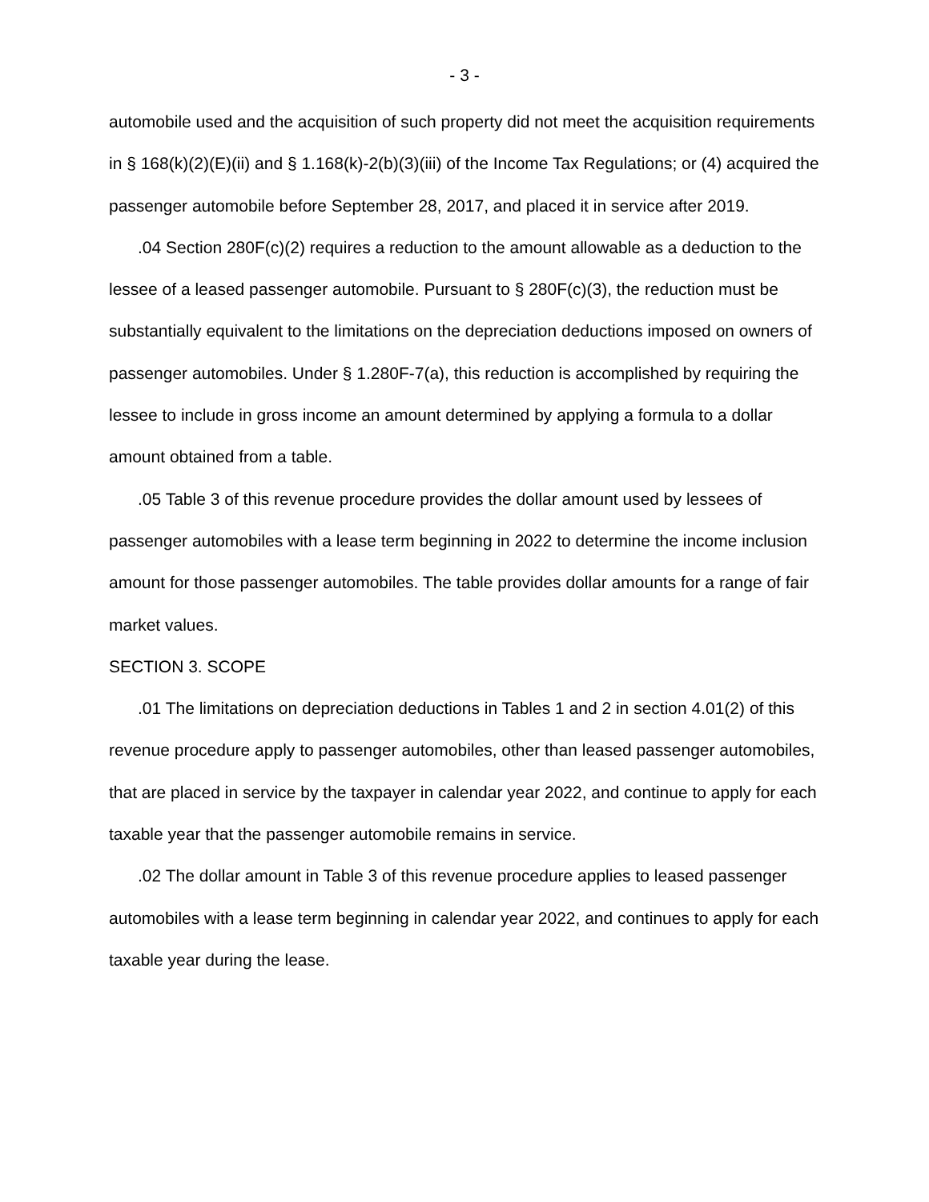- 3 -
automobile used and the acquisition of such property did not meet the acquisition requirements in § 168(k)(2)(E)(ii) and § 1.168(k)-2(b)(3)(iii) of the Income Tax Regulations; or (4) acquired the passenger automobile before September 28, 2017, and placed it in service after 2019.
.04 Section 280F(c)(2) requires a reduction to the amount allowable as a deduction to the lessee of a leased passenger automobile. Pursuant to § 280F(c)(3), the reduction must be substantially equivalent to the limitations on the depreciation deductions imposed on owners of passenger automobiles. Under § 1.280F-7(a), this reduction is accomplished by requiring the lessee to include in gross income an amount determined by applying a formula to a dollar amount obtained from a table.
.05 Table 3 of this revenue procedure provides the dollar amount used by lessees of passenger automobiles with a lease term beginning in 2022 to determine the income inclusion amount for those passenger automobiles. The table provides dollar amounts for a range of fair market values.
SECTION 3. SCOPE
.01 The limitations on depreciation deductions in Tables 1 and 2 in section 4.01(2) of this revenue procedure apply to passenger automobiles, other than leased passenger automobiles, that are placed in service by the taxpayer in calendar year 2022, and continue to apply for each taxable year that the passenger automobile remains in service.
.02 The dollar amount in Table 3 of this revenue procedure applies to leased passenger automobiles with a lease term beginning in calendar year 2022, and continues to apply for each taxable year during the lease.